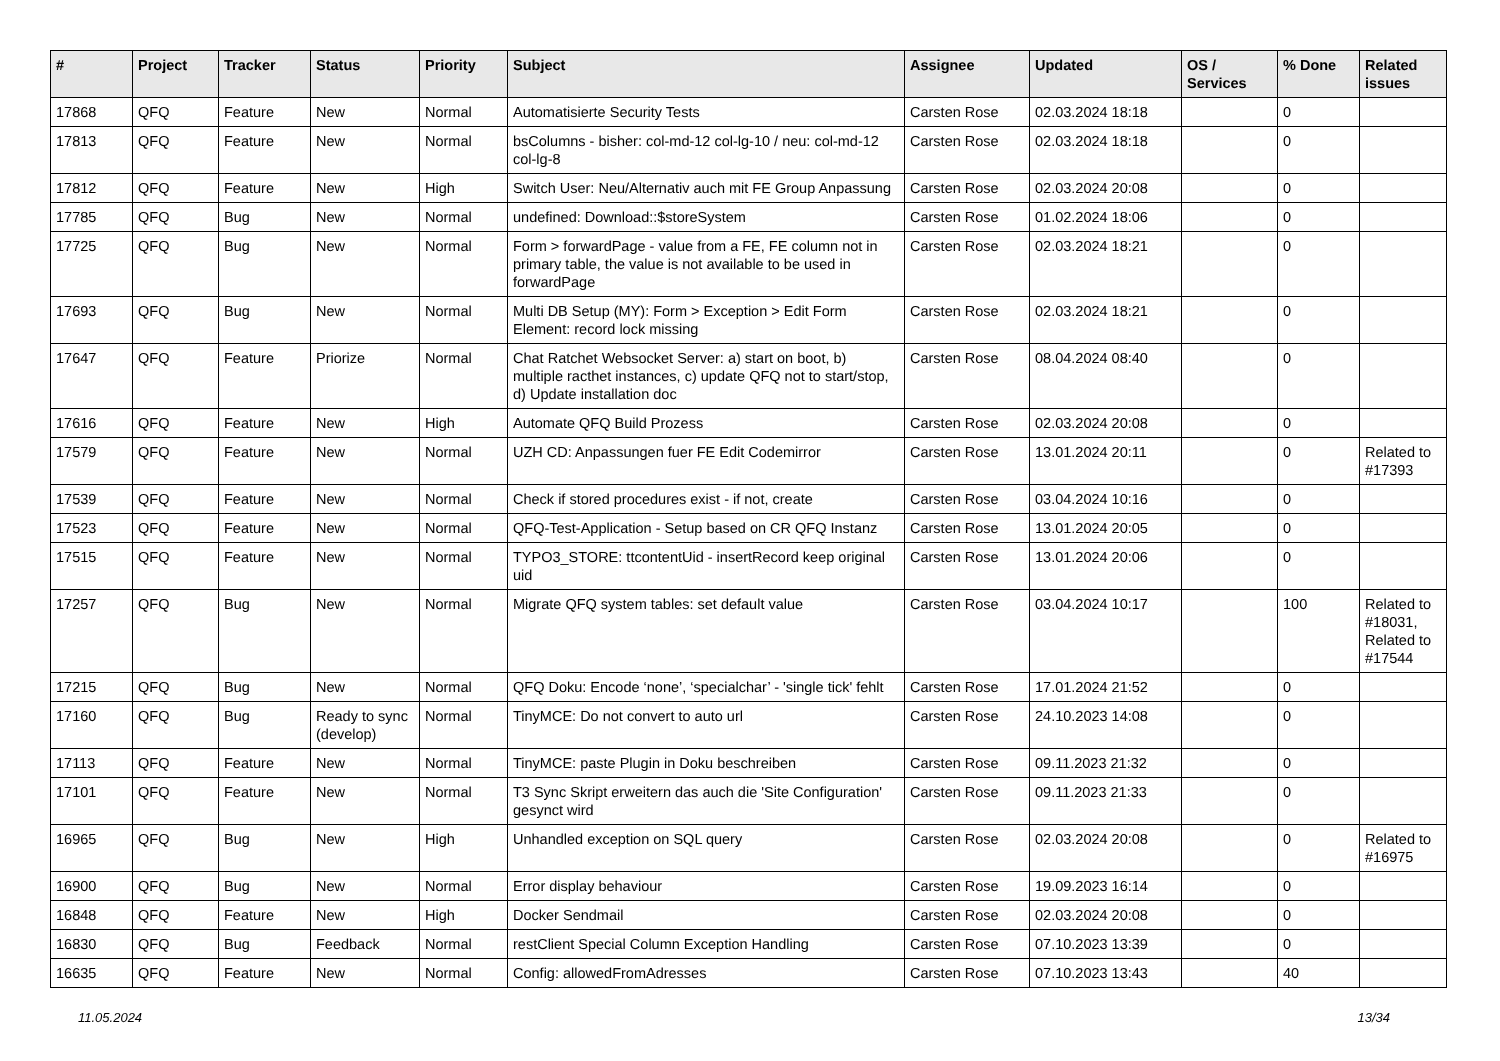| # | Project | Tracker | Status | Priority | Subject | Assignee | Updated | OS / Services | % Done | Related issues |
| --- | --- | --- | --- | --- | --- | --- | --- | --- | --- | --- |
| 17868 | QFQ | Feature | New | Normal | Automatisierte Security Tests | Carsten Rose | 02.03.2024 18:18 | | 0 | |
| 17813 | QFQ | Feature | New | Normal | bsColumns - bisher: col-md-12 col-lg-10 / neu: col-md-12 col-lg-8 | Carsten Rose | 02.03.2024 18:18 | | 0 | |
| 17812 | QFQ | Feature | New | High | Switch User: Neu/Alternativ auch mit FE Group Anpassung | Carsten Rose | 02.03.2024 20:08 | | 0 | |
| 17785 | QFQ | Bug | New | Normal | undefined: Download::$storeSystem | Carsten Rose | 01.02.2024 18:06 | | 0 | |
| 17725 | QFQ | Bug | New | Normal | Form > forwardPage - value from a FE, FE column not in primary table, the value is not available to be used in forwardPage | Carsten Rose | 02.03.2024 18:21 | | 0 | |
| 17693 | QFQ | Bug | New | Normal | Multi DB Setup (MY): Form > Exception > Edit Form Element: record lock missing | Carsten Rose | 02.03.2024 18:21 | | 0 | |
| 17647 | QFQ | Feature | Priorize | Normal | Chat Ratchet Websocket Server: a) start on boot, b) multiple racthet instances, c) update QFQ not to start/stop, d) Update installation doc | Carsten Rose | 08.04.2024 08:40 | | 0 | |
| 17616 | QFQ | Feature | New | High | Automate QFQ Build Prozess | Carsten Rose | 02.03.2024 20:08 | | 0 | |
| 17579 | QFQ | Feature | New | Normal | UZH CD: Anpassungen fuer FE Edit Codemirror | Carsten Rose | 13.01.2024 20:11 | | 0 | Related to #17393 |
| 17539 | QFQ | Feature | New | Normal | Check if stored procedures exist - if not, create | Carsten Rose | 03.04.2024 10:16 | | 0 | |
| 17523 | QFQ | Feature | New | Normal | QFQ-Test-Application - Setup based on CR QFQ Instanz | Carsten Rose | 13.01.2024 20:05 | | 0 | |
| 17515 | QFQ | Feature | New | Normal | TYPO3_STORE: ttcontentUid - insertRecord keep original uid | Carsten Rose | 13.01.2024 20:06 | | 0 | |
| 17257 | QFQ | Bug | New | Normal | Migrate QFQ system tables: set default value | Carsten Rose | 03.04.2024 10:17 | | 100 | Related to #18031, Related to #17544 |
| 17215 | QFQ | Bug | New | Normal | QFQ Doku: Encode ‘none’, ‘specialchar’ - 'single tick' fehlt | Carsten Rose | 17.01.2024 21:52 | | 0 | |
| 17160 | QFQ | Bug | Ready to sync (develop) | Normal | TinyMCE: Do not convert to auto url | Carsten Rose | 24.10.2023 14:08 | | 0 | |
| 17113 | QFQ | Feature | New | Normal | TinyMCE: paste Plugin in Doku beschreiben | Carsten Rose | 09.11.2023 21:32 | | 0 | |
| 17101 | QFQ | Feature | New | Normal | T3 Sync Skript erweitern das auch die 'Site Configuration' gesynct wird | Carsten Rose | 09.11.2023 21:33 | | 0 | |
| 16965 | QFQ | Bug | New | High | Unhandled exception on SQL query | Carsten Rose | 02.03.2024 20:08 | | 0 | Related to #16975 |
| 16900 | QFQ | Bug | New | Normal | Error display behaviour | Carsten Rose | 19.09.2023 16:14 | | 0 | |
| 16848 | QFQ | Feature | New | High | Docker Sendmail | Carsten Rose | 02.03.2024 20:08 | | 0 | |
| 16830 | QFQ | Bug | Feedback | Normal | restClient Special Column Exception Handling | Carsten Rose | 07.10.2023 13:39 | | 0 | |
| 16635 | QFQ | Feature | New | Normal | Config: allowedFromAdresses | Carsten Rose | 07.10.2023 13:43 | | 40 | |
11.05.2024 13/34